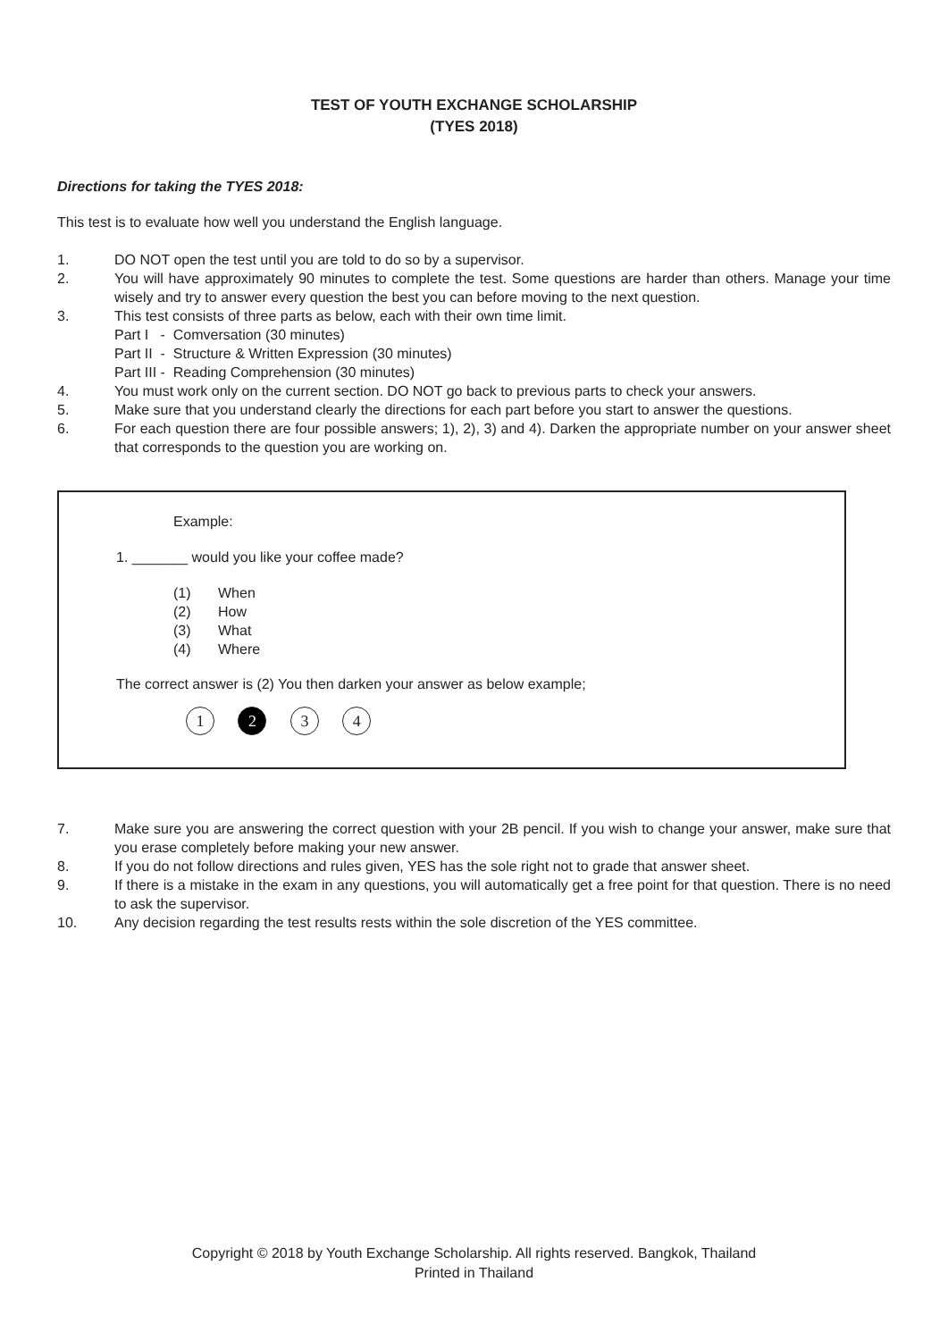TEST OF YOUTH EXCHANGE SCHOLARSHIP
(TYES 2018)
Directions for taking the TYES 2018:
This test is to evaluate how well you understand the English language.
1. DO NOT open the test until you are told to do so by a supervisor.
2. You will have approximately 90 minutes to complete the test. Some questions are harder than others. Manage your time wisely and try to answer every question the best you can before moving to the next question.
3. This test consists of three parts as below, each with their own time limit.
Part I - Comversation (30 minutes)
Part II - Structure & Written Expression (30 minutes)
Part III - Reading Comprehension (30 minutes)
4. You must work only on the current section. DO NOT go back to previous parts to check your answers.
5. Make sure that you understand clearly the directions for each part before you start to answer the questions.
6. For each question there are four possible answers; 1), 2), 3) and 4). Darken the appropriate number on your answer sheet that corresponds to the question you are working on.
Example:
1. _______ would you like your coffee made?
(1) When
(2) How
(3) What
(4) Where
The correct answer is (2) You then darken your answer as below example;
1 2 3 4
7. Make sure you are answering the correct question with your 2B pencil. If you wish to change your answer, make sure that you erase completely before making your new answer.
8. If you do not follow directions and rules given, YES has the sole right not to grade that answer sheet.
9. If there is a mistake in the exam in any questions, you will automatically get a free point for that question. There is no need to ask the supervisor.
10. Any decision regarding the test results rests within the sole discretion of the YES committee.
Copyright © 2018 by Youth Exchange Scholarship. All rights reserved. Bangkok, Thailand
Printed in Thailand